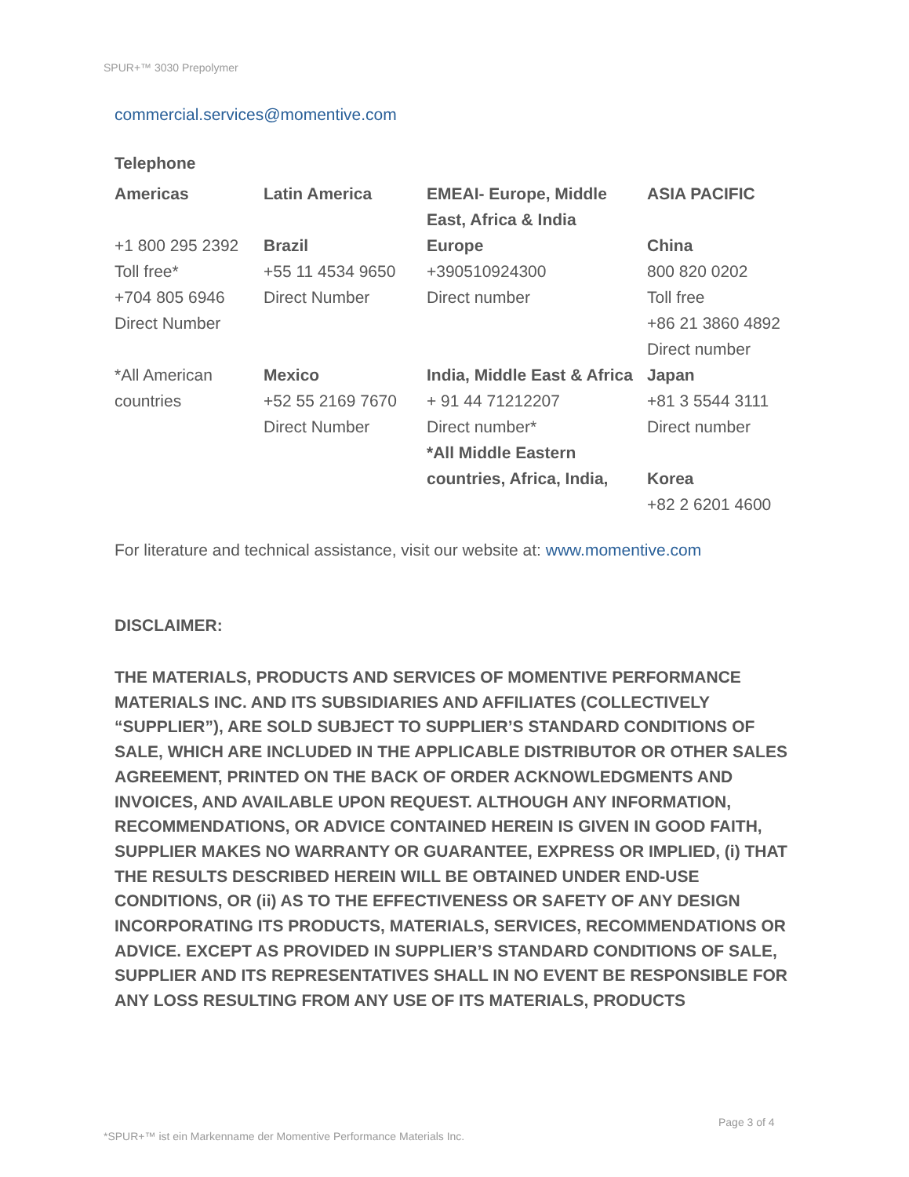SPUR+™ 3030 Prepolymer
commercial.services@momentive.com
Telephone
| Americas | Latin America | EMEAI- Europe, Middle East, Africa & India | ASIA PACIFIC |
| +1 800 295 2392 Toll free* +704 805 6946 Direct Number | Brazil +55 11 4534 9650 Direct Number | Europe +390510924300 Direct number | China 800 820 0202 Toll free +86 21 3860 4892 Direct number |
| *All American countries | Mexico +52 55 2169 7670 Direct Number | India, Middle East & Africa + 91 44 71212207 Direct number* *All Middle Eastern countries, Africa, India, | Japan +81 3 5544 3111 Direct number Korea +82 2 6201 4600 |
For literature and technical assistance, visit our website at: www.momentive.com
DISCLAIMER:
THE MATERIALS, PRODUCTS AND SERVICES OF MOMENTIVE PERFORMANCE MATERIALS INC. AND ITS SUBSIDIARIES AND AFFILIATES (COLLECTIVELY “SUPPLIER”), ARE SOLD SUBJECT TO SUPPLIER’S STANDARD CONDITIONS OF SALE, WHICH ARE INCLUDED IN THE APPLICABLE DISTRIBUTOR OR OTHER SALES AGREEMENT, PRINTED ON THE BACK OF ORDER ACKNOWLEDGMENTS AND INVOICES, AND AVAILABLE UPON REQUEST. ALTHOUGH ANY INFORMATION, RECOMMENDATIONS, OR ADVICE CONTAINED HEREIN IS GIVEN IN GOOD FAITH, SUPPLIER MAKES NO WARRANTY OR GUARANTEE, EXPRESS OR IMPLIED, (i) THAT THE RESULTS DESCRIBED HEREIN WILL BE OBTAINED UNDER END-USE CONDITIONS, OR (ii) AS TO THE EFFECTIVENESS OR SAFETY OF ANY DESIGN INCORPORATING ITS PRODUCTS, MATERIALS, SERVICES, RECOMMENDATIONS OR ADVICE. EXCEPT AS PROVIDED IN SUPPLIER’S STANDARD CONDITIONS OF SALE, SUPPLIER AND ITS REPRESENTATIVES SHALL IN NO EVENT BE RESPONSIBLE FOR ANY LOSS RESULTING FROM ANY USE OF ITS MATERIALS, PRODUCTS
Page 3 of 4
*SPUR+™ ist ein Markenname der Momentive Performance Materials Inc.